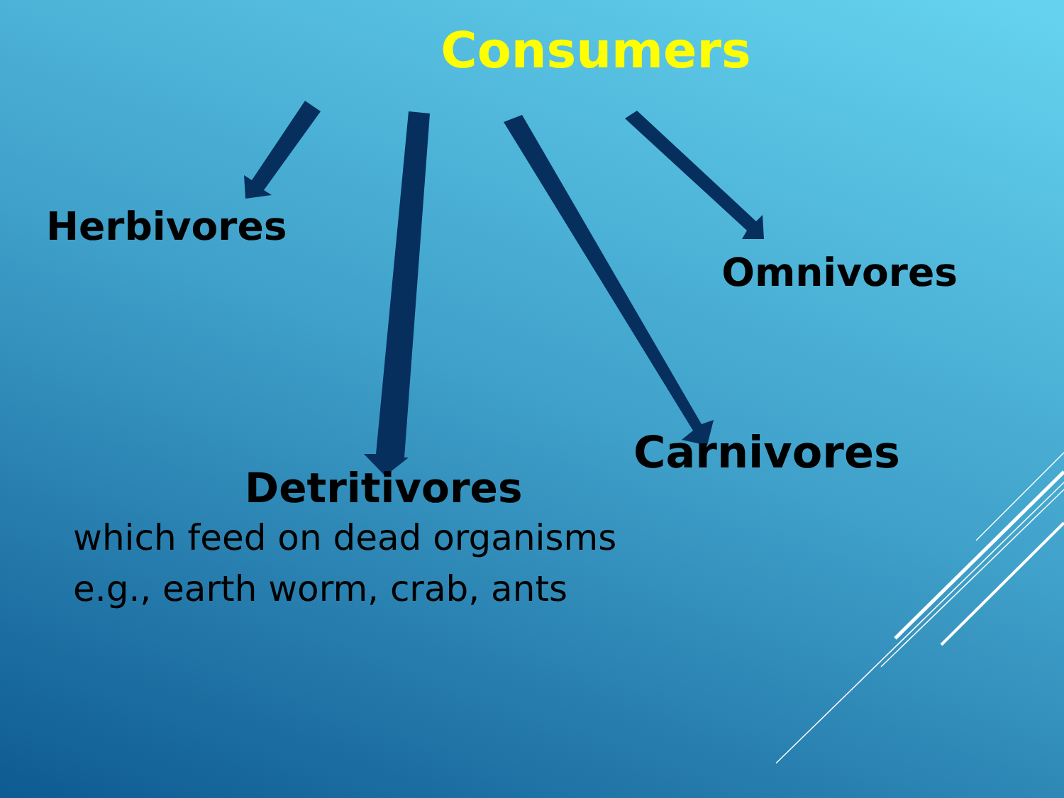Consumers
Herbivores
Omnivores
Carnivores
Detritivores
which feed on dead organisms
e.g., earth worm, crab, ants